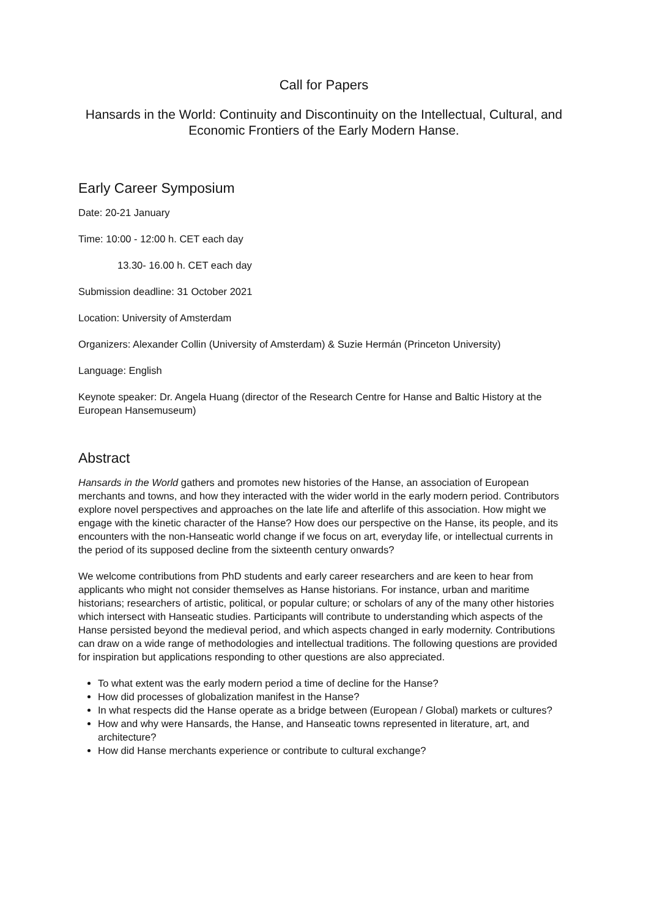Call for Papers
Hansards in the World: Continuity and Discontinuity on the Intellectual, Cultural, and Economic Frontiers of the Early Modern Hanse.
Early Career Symposium
Date: 20-21 January
Time: 10:00 - 12:00 h. CET each day
13.30- 16.00 h. CET each day
Submission deadline: 31 October 2021
Location: University of Amsterdam
Organizers: Alexander Collin (University of Amsterdam) & Suzie Hermán (Princeton University)
Language: English
Keynote speaker: Dr. Angela Huang (director of the Research Centre for Hanse and Baltic History at the European Hansemuseum)
Abstract
Hansards in the World gathers and promotes new histories of the Hanse, an association of European merchants and towns, and how they interacted with the wider world in the early modern period. Contributors explore novel perspectives and approaches on the late life and afterlife of this association. How might we engage with the kinetic character of the Hanse? How does our perspective on the Hanse, its people, and its encounters with the non-Hanseatic world change if we focus on art, everyday life, or intellectual currents in the period of its supposed decline from the sixteenth century onwards?
We welcome contributions from PhD students and early career researchers and are keen to hear from applicants who might not consider themselves as Hanse historians. For instance, urban and maritime historians; researchers of artistic, political, or popular culture; or scholars of any of the many other histories which intersect with Hanseatic studies. Participants will contribute to understanding which aspects of the Hanse persisted beyond the medieval period, and which aspects changed in early modernity. Contributions can draw on a wide range of methodologies and intellectual traditions. The following questions are provided for inspiration but applications responding to other questions are also appreciated.
To what extent was the early modern period a time of decline for the Hanse?
How did processes of globalization manifest in the Hanse?
In what respects did the Hanse operate as a bridge between (European / Global) markets or cultures?
How and why were Hansards, the Hanse, and Hanseatic towns represented in literature, art, and architecture?
How did Hanse merchants experience or contribute to cultural exchange?